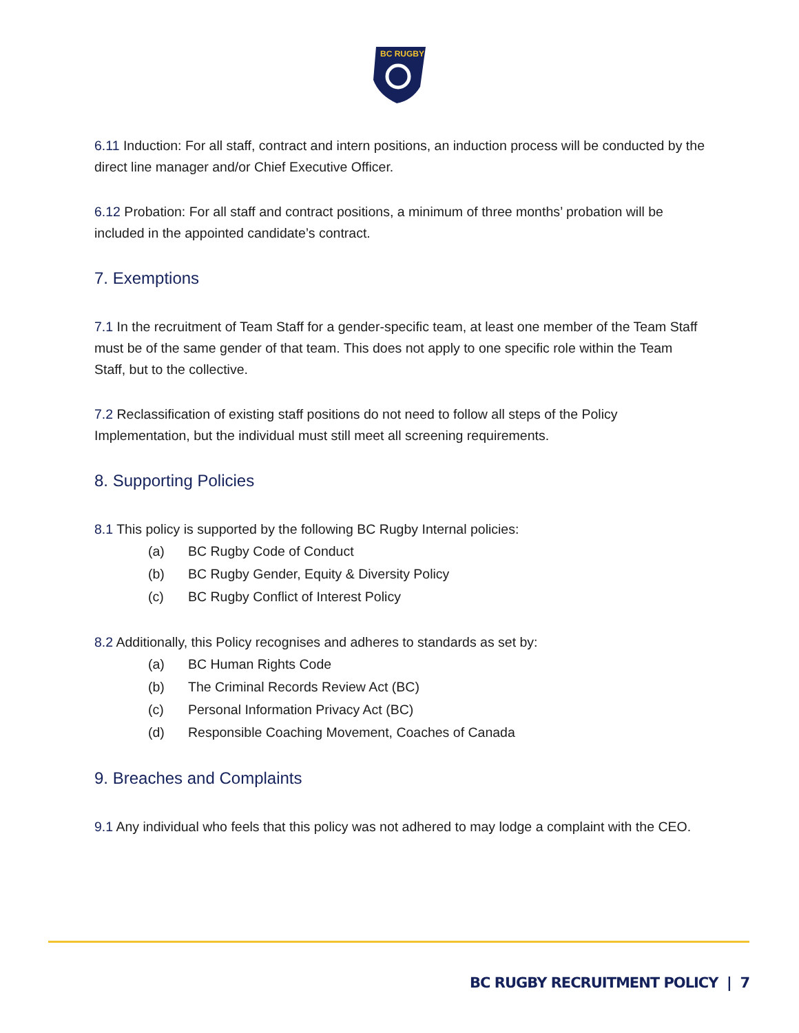BC RUGBY
6.11 Induction: For all staff, contract and intern positions, an induction process will be conducted by the direct line manager and/or Chief Executive Officer.
6.12 Probation: For all staff and contract positions, a minimum of three months’ probation will be included in the appointed candidate’s contract.
7. Exemptions
7.1 In the recruitment of Team Staff for a gender-specific team, at least one member of the Team Staff must be of the same gender of that team. This does not apply to one specific role within the Team Staff, but to the collective.
7.2 Reclassification of existing staff positions do not need to follow all steps of the Policy Implementation, but the individual must still meet all screening requirements.
8. Supporting Policies
8.1 This policy is supported by the following BC Rugby Internal policies:
(a) BC Rugby Code of Conduct
(b) BC Rugby Gender, Equity & Diversity Policy
(c) BC Rugby Conflict of Interest Policy
8.2 Additionally, this Policy recognises and adheres to standards as set by:
(a) BC Human Rights Code
(b) The Criminal Records Review Act (BC)
(c) Personal Information Privacy Act (BC)
(d) Responsible Coaching Movement, Coaches of Canada
9. Breaches and Complaints
9.1 Any individual who feels that this policy was not adhered to may lodge a complaint with the CEO.
BC RUGBY RECRUITMENT POLICY | 7